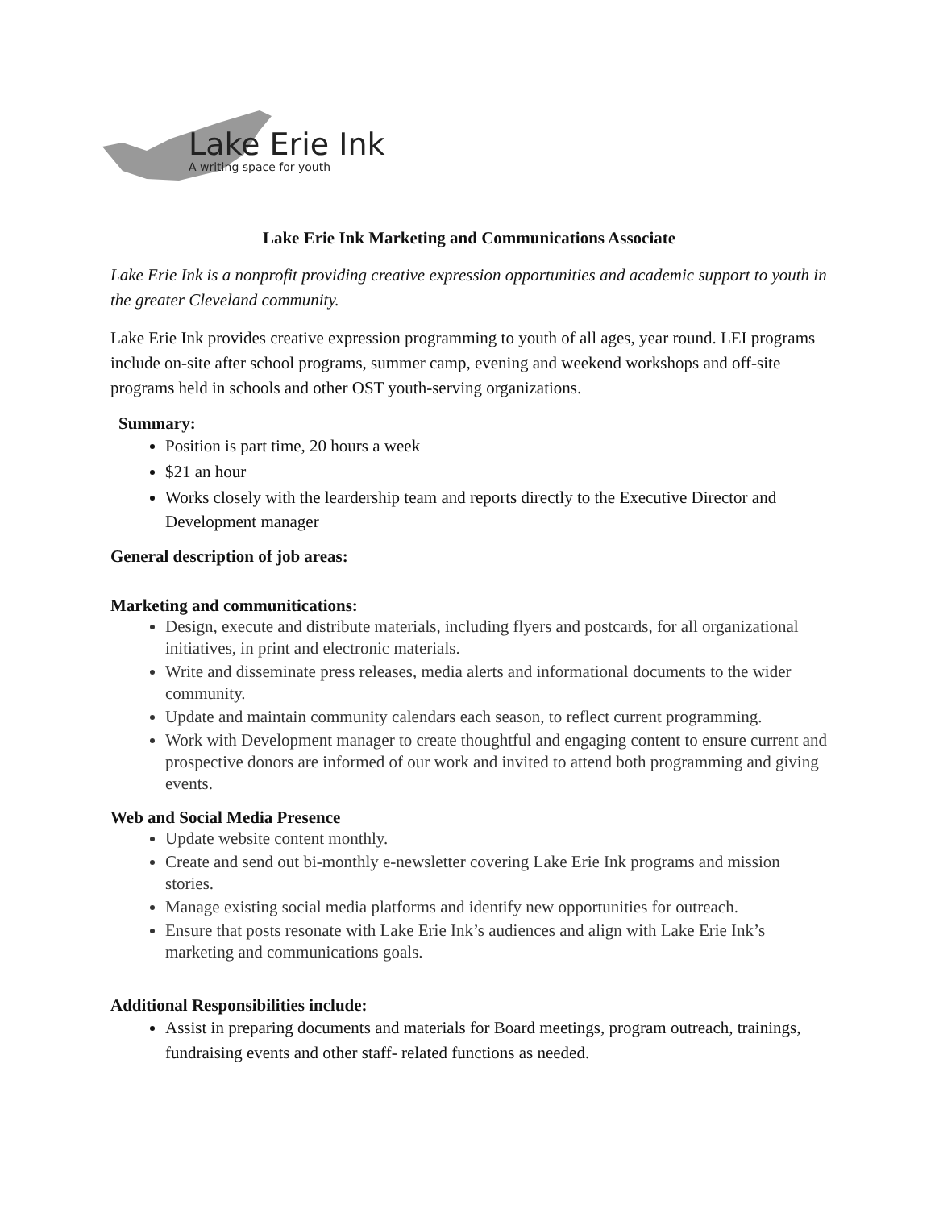Lake Erie Ink
A writing space for youth
Lake Erie Ink Marketing and Communications Associate
Lake Erie Ink is a nonprofit providing creative expression opportunities and academic support to youth in the greater Cleveland community.
Lake Erie Ink provides creative expression programming to youth of all ages, year round. LEI programs include on-site after school programs, summer camp, evening and weekend workshops and off-site programs held in schools and other OST youth-serving organizations.
Summary:
Position is part time, 20 hours a week
$21 an hour
Works closely with the leardership team and reports directly to the Executive Director and Development manager
General description of job areas:
Marketing and communitications:
Design, execute and distribute materials, including flyers and postcards, for all organizational initiatives, in print and electronic materials.
Write and disseminate press releases, media alerts and informational documents to the wider community.
Update and maintain community calendars each season, to reflect current programming.
Work with Development manager to create thoughtful and engaging content to ensure current and prospective donors are informed of our work and invited to attend both programming and giving events.
Web and Social Media Presence
Update website content monthly.
Create and send out bi-monthly e-newsletter covering Lake Erie Ink programs and mission stories.
Manage existing social media platforms and identify new opportunities for outreach.
Ensure that posts resonate with Lake Erie Ink’s audiences and align with Lake Erie Ink’s marketing and communications goals.
Additional Responsibilities include:
Assist in preparing documents and materials for Board meetings, program outreach, trainings, fundraising events and other staff- related functions as needed.